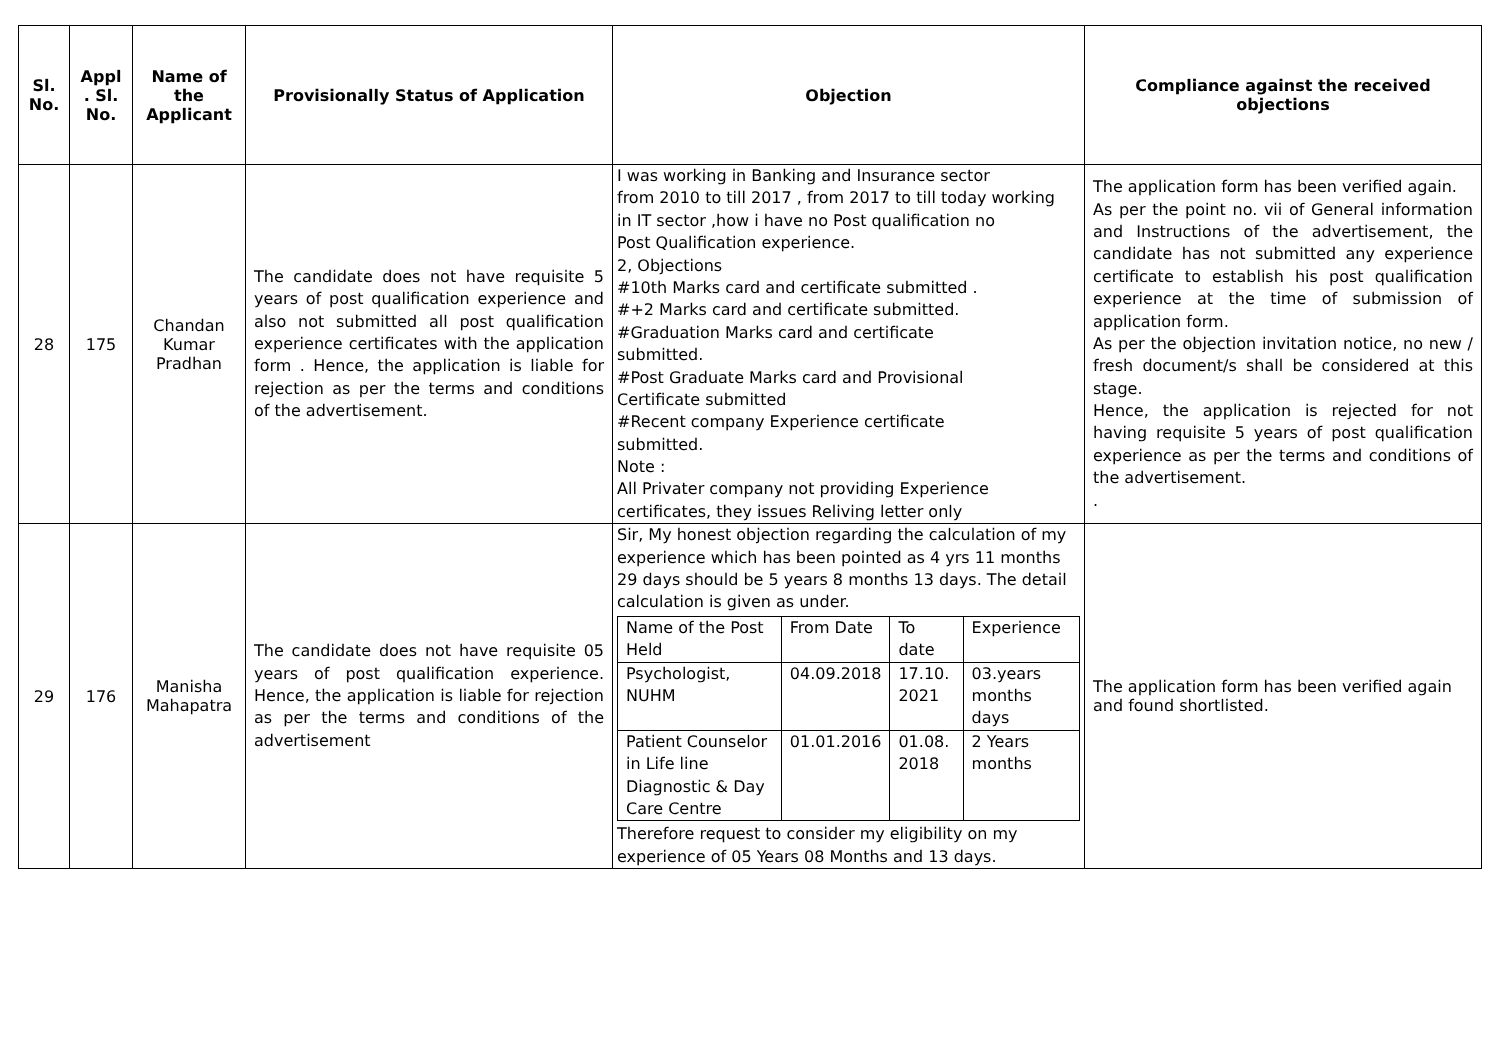| Sl. No. | Appl . Sl. No. | Name of the Applicant | Provisionally Status of Application | Objection | Compliance against the received objections |
| --- | --- | --- | --- | --- | --- |
| 28 | 175 | Chandan Kumar Pradhan | The candidate does not have requisite 5 years of post qualification experience and also not submitted all post qualification experience certificates with the application form . Hence, the application is liable for rejection as per the terms and conditions of the advertisement. | I was working in Banking and Insurance sector from 2010 to till 2017 , from 2017 to till today working in IT sector ,how i have no Post qualification no Post Qualification experience. 2, Objections #10th Marks card and certificate submitted . #+2 Marks card and certificate submitted. #Graduation Marks card and certificate submitted. #Post Graduate Marks card and Provisional Certificate submitted #Recent company Experience certificate submitted. Note : All Privater company not providing Experience certificates, they issues Reliving letter only | The application form has been verified again. As per the point no. vii of General information and Instructions of the advertisement, the candidate has not submitted any experience certificate to establish his post qualification experience at the time of submission of application form. As per the objection invitation notice, no new / fresh document/s shall be considered at this stage. Hence, the application is rejected for not having requisite 5 years of post qualification experience as per the terms and conditions of the advertisement. . |
| 29 | 176 | Manisha Mahapatra | The candidate does not have requisite 05 years of post qualification experience. Hence, the application is liable for rejection as per the terms and conditions of the advertisement | Sir, My honest objection regarding the calculation of my experience which has been pointed as 4 yrs 11 months 29 days should be 5 years 8 months 13 days. The detail calculation is given as under. / Name of the Post Held / From Date / To date / Experience / / Psychologist, NUHM / 04.09.2018 / 17.10. 2021 / 03.years months days / / Patient Counselor in Life line Diagnostic & Day Care Centre / 01.01.2016 / 01.08. 2018 / 2 Years months / Therefore request to consider my eligibility on my experience of 05 Years 08 Months and 13 days. | The application form has been verified again and found shortlisted. |